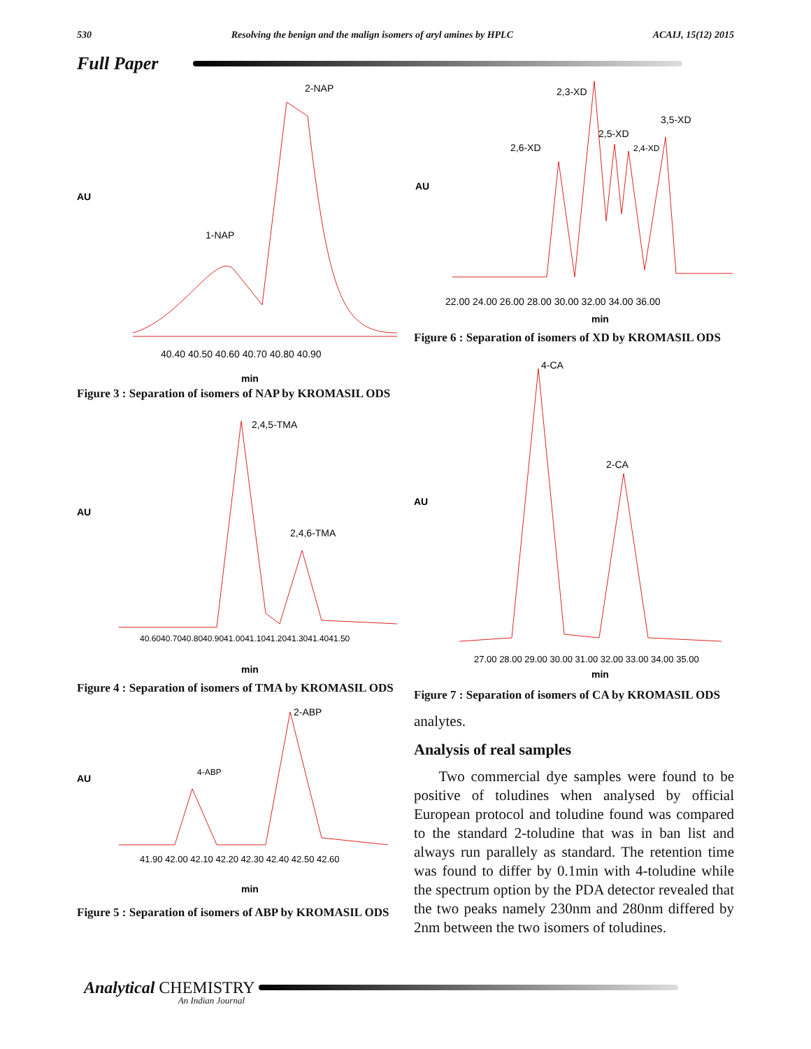530 Resolving the benign and the malign isomers of aryl amines by HPLC ACAIJ, 15(12) 2015
Full Paper
AU
2-NAP
1-NAP
40.40 40.50 40.60 40.70 40.80 40.90
min
Figure 3 : Separation of isomers of NAP by KROMASIL ODS
AU
2,4,5-TMA
2,4,6-TMA
40.6040.7040.8040.9041.0041.1041.2041.3041.4041.50
min
Figure 4 : Separation of isomers of TMA by KROMASIL ODS
AU
2-ABP
4-ABP
41.90 42.00 42.10 42.20 42.30 42.40 42.50 42.60
min
Figure 5 : Separation of isomers of ABP by KROMASIL ODS
AU
2,3-XD
3,5-XD
2,5-XD
2,4-XD
2,6-XD
22.00 24.00 26.00 28.00 30.00 32.00 34.00 36.00
min
Figure 6 : Separation of isomers of XD by KROMASIL ODS
AU
4-CA
2-CA
27.00 28.00 29.00 30.00 31.00 32.00 33.00 34.00 35.00
min
Figure 7 : Separation of isomers of CA by KROMASIL ODS
analytes.
Analysis of real samples
Two commercial dye samples were found to be positive of toludines when analysed by official European protocol and toludine found was compared to the standard 2-toludine that was in ban list and always run parallely as standard. The retention time was found to differ by 0.1min with 4-toludine while the spectrum option by the PDA detector revealed that the two peaks namely 230nm and 280nm differed by 2nm between the two isomers of toludines.
Analytical CHEMISTRY An Indian Journal